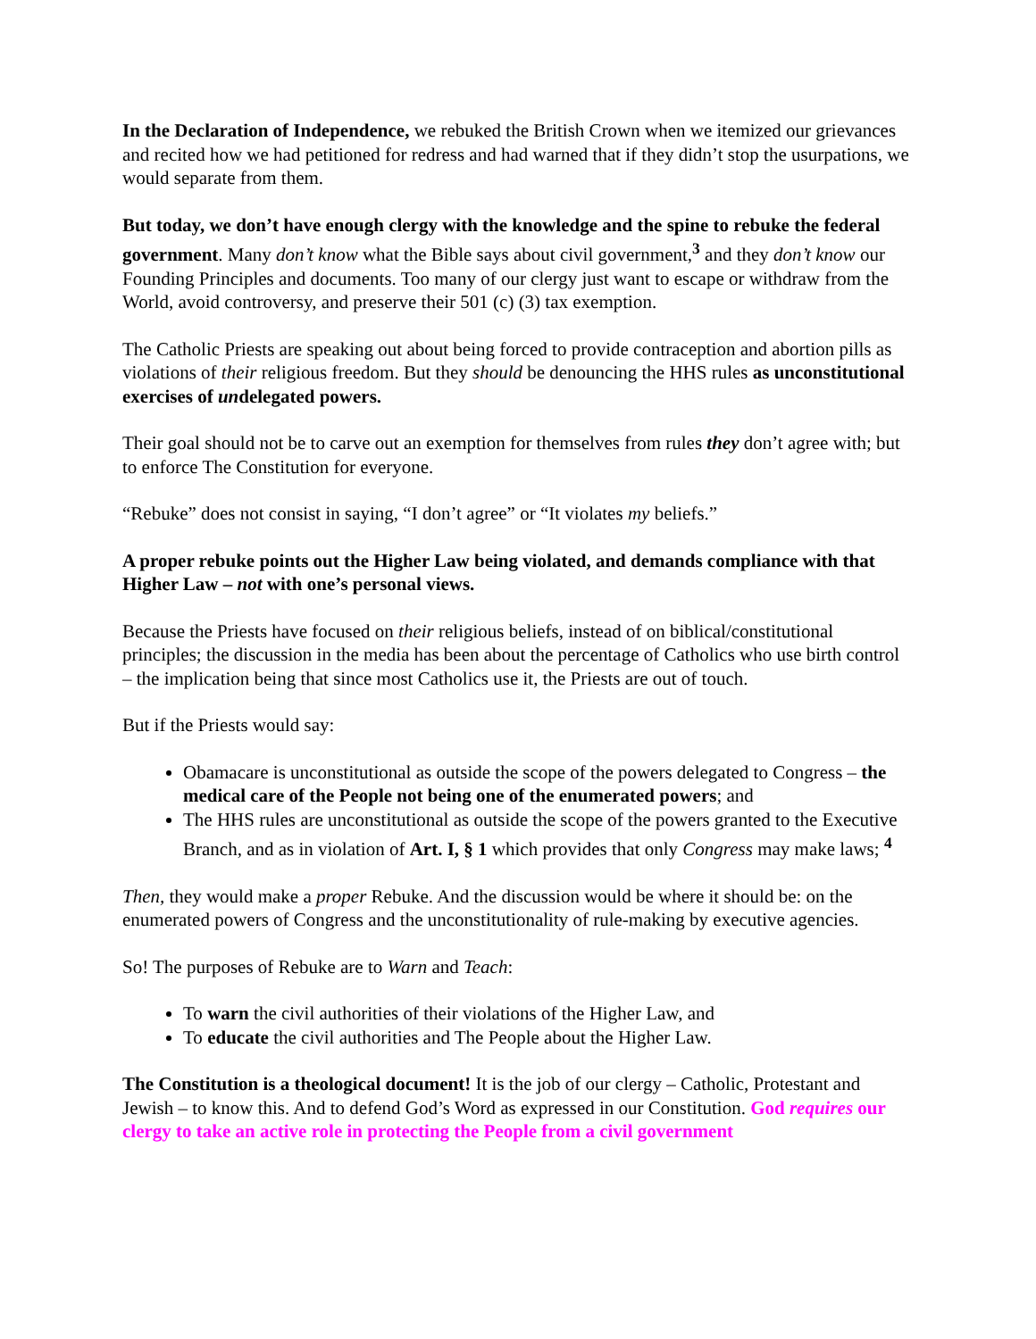In the Declaration of Independence, we rebuked the British Crown when we itemized our grievances and recited how we had petitioned for redress and had warned that if they didn’t stop the usurpations, we would separate from them.
But today, we don’t have enough clergy with the knowledge and the spine to rebuke the federal government. Many don’t know what the Bible says about civil government,<sup>3</sup> and they don’t know our Founding Principles and documents. Too many of our clergy just want to escape or withdraw from the World, avoid controversy, and preserve their 501 (c) (3) tax exemption.
The Catholic Priests are speaking out about being forced to provide contraception and abortion pills as violations of their religious freedom. But they should be denouncing the HHS rules as unconstitutional exercises of undelegated powers.
Their goal should not be to carve out an exemption for themselves from rules they don’t agree with; but to enforce The Constitution for everyone.
“Rebuke” does not consist in saying, “I don’t agree” or “It violates my beliefs.”
A proper rebuke points out the Higher Law being violated, and demands compliance with that Higher Law – not with one’s personal views.
Because the Priests have focused on their religious beliefs, instead of on biblical/constitutional principles; the discussion in the media has been about the percentage of Catholics who use birth control – the implication being that since most Catholics use it, the Priests are out of touch.
But if the Priests would say:
Obamacare is unconstitutional as outside the scope of the powers delegated to Congress – the medical care of the People not being one of the enumerated powers; and
The HHS rules are unconstitutional as outside the scope of the powers granted to the Executive Branch, and as in violation of Art. I, § 1 which provides that only Congress may make laws; <sup>4</sup>
Then, they would make a proper Rebuke. And the discussion would be where it should be: on the enumerated powers of Congress and the unconstitutionality of rule-making by executive agencies.
So! The purposes of Rebuke are to Warn and Teach:
To warn the civil authorities of their violations of the Higher Law, and
To educate the civil authorities and The People about the Higher Law.
The Constitution is a theological document! It is the job of our clergy – Catholic, Protestant and Jewish – to know this. And to defend God’s Word as expressed in our Constitution. God requires our clergy to take an active role in protecting the People from a civil government